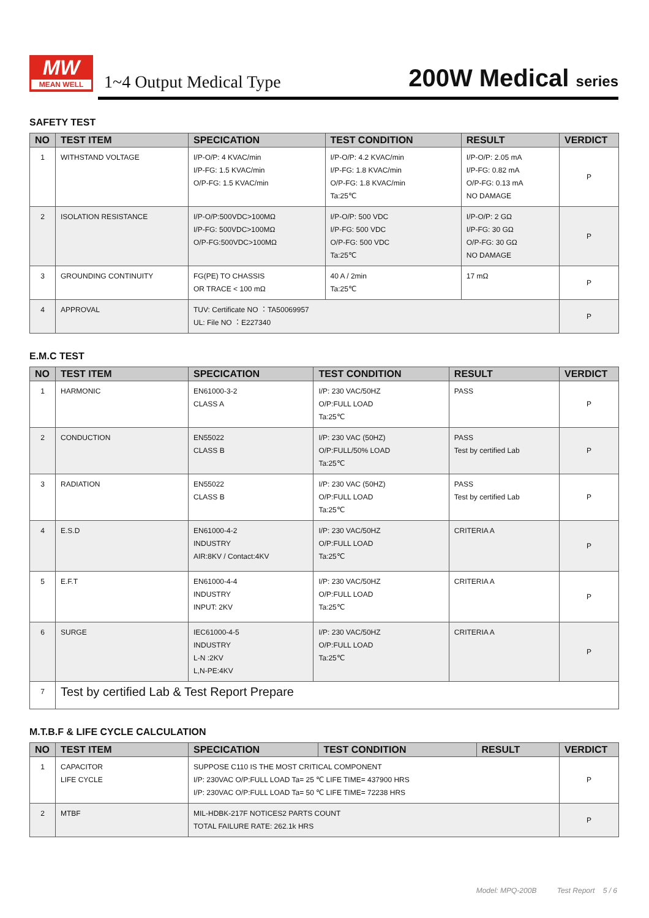MW
MEAN WELL
1~4 Output Medical Type
200W Medical series
SAFETY TEST
| NO | TEST ITEM | SPECICATION | TEST CONDITION | RESULT | VERDICT |
| --- | --- | --- | --- | --- | --- |
| 1 | WITHSTAND VOLTAGE | I/P-O/P: 4 KVAC/min I/P-FG: 1.5 KVAC/min O/P-FG: 1.5 KVAC/min | I/P-O/P: 4.2 KVAC/min I/P-FG: 1.8 KVAC/min O/P-FG: 1.8 KVAC/min Ta:25℃ | I/P-O/P: 2.05 mA I/P-FG: 0.82 mA O/P-FG: 0.13 mA NO DAMAGE | P |
| 2 | ISOLATION RESISTANCE | I/P-O/P:500VDC>100MΩ I/P-FG: 500VDC>100MΩ O/P-FG:500VDC>100MΩ | I/P-O/P: 500 VDC I/P-FG: 500 VDC O/P-FG: 500 VDC Ta:25℃ | I/P-O/P: 2 GΩ I/P-FG: 30 GΩ O/P-FG: 30 GΩ NO DAMAGE | P |
| 3 | GROUNDING CONTINUITY | FG(PE) TO CHASSIS OR TRACE < 100 mΩ | 40 A / 2min Ta:25℃ | 17 mΩ | P |
| 4 | APPROVAL | TUV: Certificate NO ：TA50069957 UL: File NO ：E227340 | | | P |
E.M.C TEST
| NO | TEST ITEM | SPECICATION | TEST CONDITION | RESULT | VERDICT |
| --- | --- | --- | --- | --- | --- |
| 1 | HARMONIC | EN61000-3-2 CLASS A | I/P: 230 VAC/50HZ O/P:FULL LOAD Ta:25℃ | PASS | P |
| 2 | CONDUCTION | EN55022 CLASS B | I/P: 230 VAC (50HZ) O/P:FULL/50% LOAD Ta:25℃ | PASS Test by certified Lab | P |
| 3 | RADIATION | EN55022 CLASS B | I/P: 230 VAC (50HZ) O/P:FULL LOAD Ta:25℃ | PASS Test by certified Lab | P |
| 4 | E.S.D | EN61000-4-2 INDUSTRY AIR:8KV / Contact:4KV | I/P: 230 VAC/50HZ O/P:FULL LOAD Ta:25℃ | CRITERIA A | P |
| 5 | E.F.T | EN61000-4-4 INDUSTRY INPUT: 2KV | I/P: 230 VAC/50HZ O/P:FULL LOAD Ta:25℃ | CRITERIA A | P |
| 6 | SURGE | IEC61000-4-5 INDUSTRY L-N :2KV L,N-PE:4KV | I/P: 230 VAC/50HZ O/P:FULL LOAD Ta:25℃ | CRITERIA A | P |
| 7 | Test by certified Lab & Test Report Prepare | | | | |
M.T.B.F & LIFE CYCLE CALCULATION
| NO | TEST ITEM | SPECICATION | TEST CONDITION | RESULT | VERDICT |
| --- | --- | --- | --- | --- | --- |
| 1 | CAPACITOR LIFE CYCLE | SUPPOSE C110 IS THE MOST CRITICAL COMPONENT I/P: 230VAC O/P:FULL LOAD Ta= 25 ℃ LIFE TIME= 437900 HRS I/P: 230VAC O/P:FULL LOAD Ta= 50 ℃ LIFE TIME= 72238 HRS | | | P |
| 2 | MTBF | MIL-HDBK-217F NOTICES2 PARTS COUNT TOTAL FAILURE RATE: 262.1k HRS | | | P |
Model: MPQ-200B Test Report 5 / 6